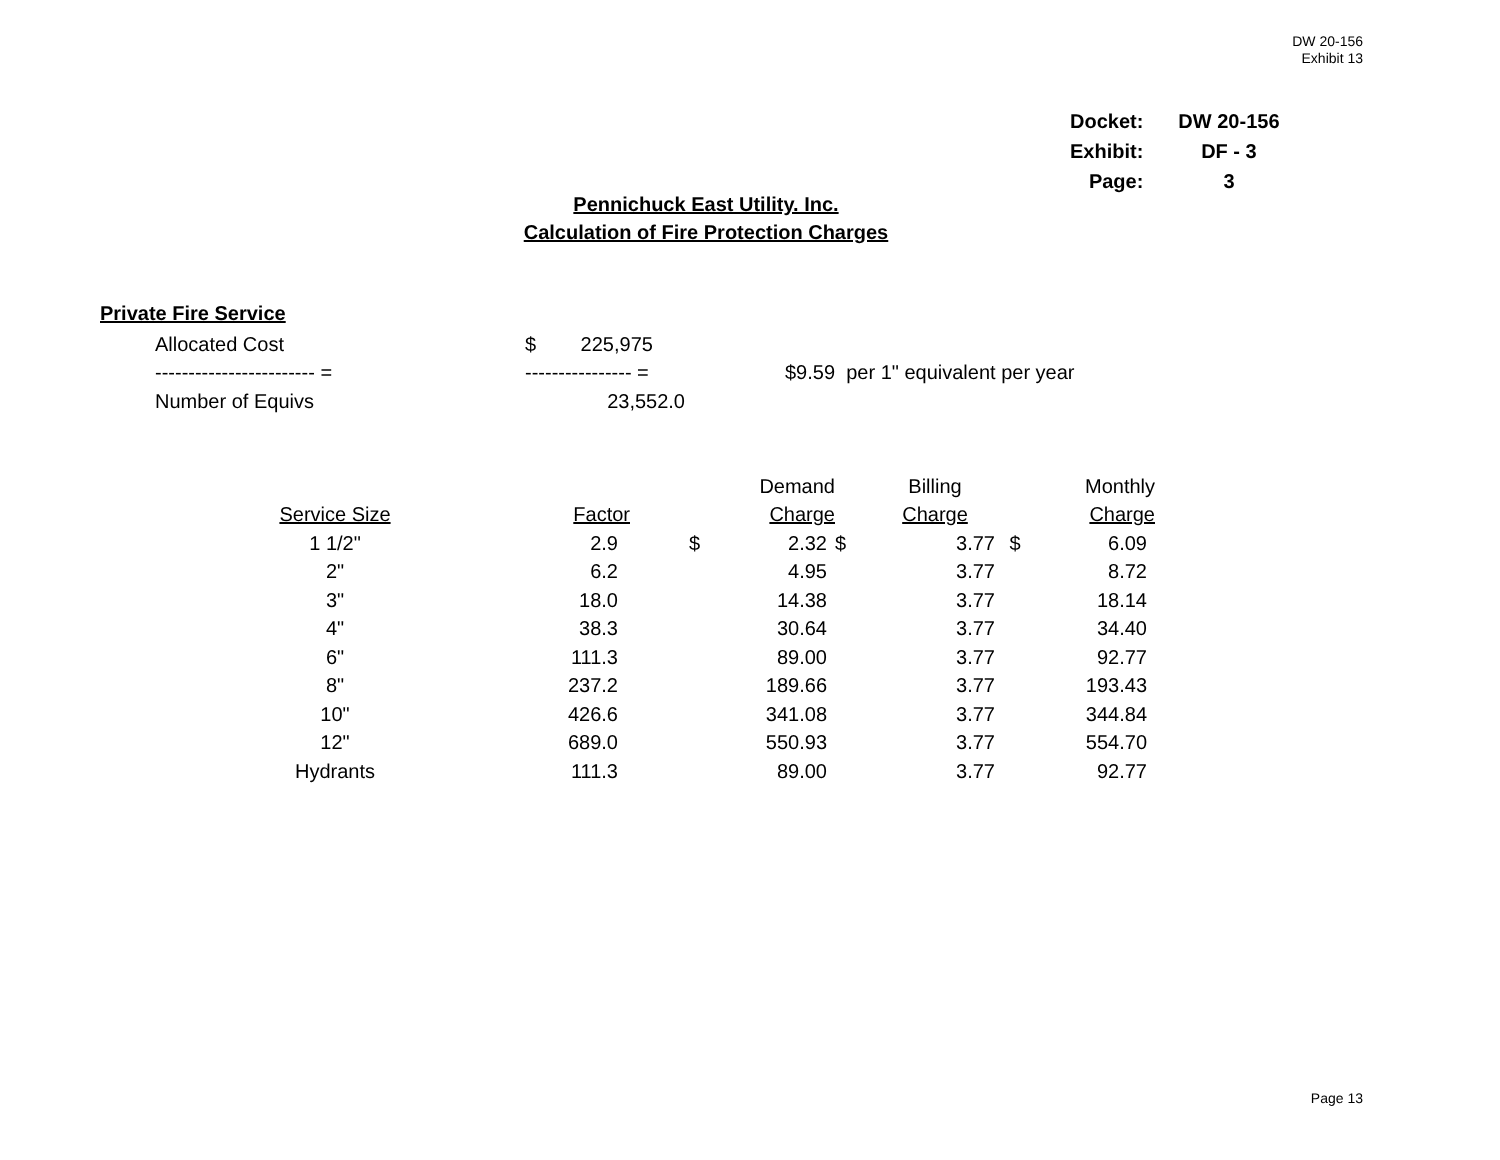DW 20-156
Exhibit 13
| Docket: | DW 20-156 |
| Exhibit: | DF - 3 |
| Page: | 3 |
Pennichuck East Utility. Inc.
Calculation of Fire Protection Charges
Private Fire Service
| Allocated Cost | $ 225,975 | |
| ------------------------ = | ---------------- = | $9.59 per 1" equivalent per year |
| Number of Equivs | 23,552.0 | |
| | | | Demand | | Billing | | Monthly |
| Service Size | Factor | | Charge | | Charge | | Charge |
| 1 1/2" | 2.9 | $ | 2.32 | $ | 3.77 | $ | 6.09 |
| 2" | 6.2 | | 4.95 | | 3.77 | | 8.72 |
| 3" | 18.0 | | 14.38 | | 3.77 | | 18.14 |
| 4" | 38.3 | | 30.64 | | 3.77 | | 34.40 |
| 6" | 111.3 | | 89.00 | | 3.77 | | 92.77 |
| 8" | 237.2 | | 189.66 | | 3.77 | | 193.43 |
| 10" | 426.6 | | 341.08 | | 3.77 | | 344.84 |
| 12" | 689.0 | | 550.93 | | 3.77 | | 554.70 |
| Hydrants | 111.3 | | 89.00 | | 3.77 | | 92.77 |
Page 13